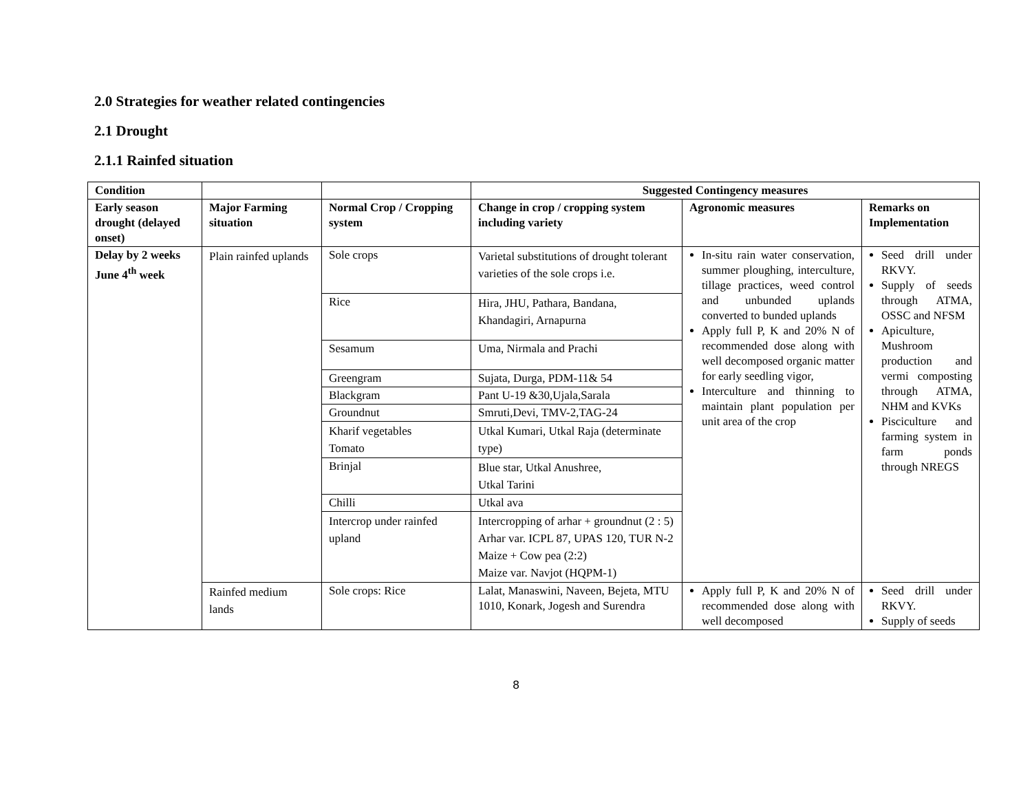2.0 Strategies for weather related contingencies
2.1 Drought
2.1.1 Rainfed situation
| Condition | | | Suggested Contingency measures | | |
| --- | --- | --- | --- | --- | --- |
| Early season drought (delayed onset) | Major Farming situation | Normal Crop / Cropping system | Change in crop / cropping system including variety | Agronomic measures | Remarks on Implementation |
| Delay by 2 weeks June 4<sup>th</sup> week | Plain rainfed uplands | Sole crops | Varietal substitutions of drought tolerant varieties of the sole crops i.e. | In-situ rain water conservation, summer ploughing, interculture, tillage practices, weed control and unbunded uplands converted to bunded uplands Apply full P, K and 20% N of recommended dose along with well decomposed organic matter for early seedling vigor, Interculture and thinning to maintain plant population per unit area of the crop | Seed drill under RKVY. Supply of seeds through ATMA, OSSC and NFSM Apiculture, Mushroom production and vermi composting through ATMA, NHM and KVKs Pisciculture and farming system in farm ponds through NREGS |
| | | Rice | Hira, JHU, Pathara, Bandana, Khandagiri, Arnapurna | | |
| | | Sesamum | Uma, Nirmala and Prachi | | |
| | | Greengram | Sujata, Durga, PDM-11& 54 | | |
| | | Blackgram | Pant U-19 &30,Ujala,Sarala | | |
| | | Groundnut | Smruti,Devi, TMV-2,TAG-24 | | |
| | | Kharif vegetables Tomato | Utkal Kumari, Utkal Raja (determinate type) | | |
| | | Brinjal | Blue star, Utkal Anushree, Utkal Tarini | | |
| | | Chilli | Utkal ava | | |
| | | Intercrop under rainfed upland | Intercropping of arhar + groundnut (2 : 5) Arhar var. ICPL 87, UPAS 120, TUR N-2 Maize + Cow pea (2:2) Maize var. Navjot (HQPM-1) | | |
| | Rainfed medium lands | Sole crops: Rice | Lalat, Manaswini, Naveen, Bejeta, MTU 1010, Konark, Jogesh and Surendra | Apply full P, K and 20% N of recommended dose along with well decomposed | Seed drill under RKVY. Supply of seeds |
8